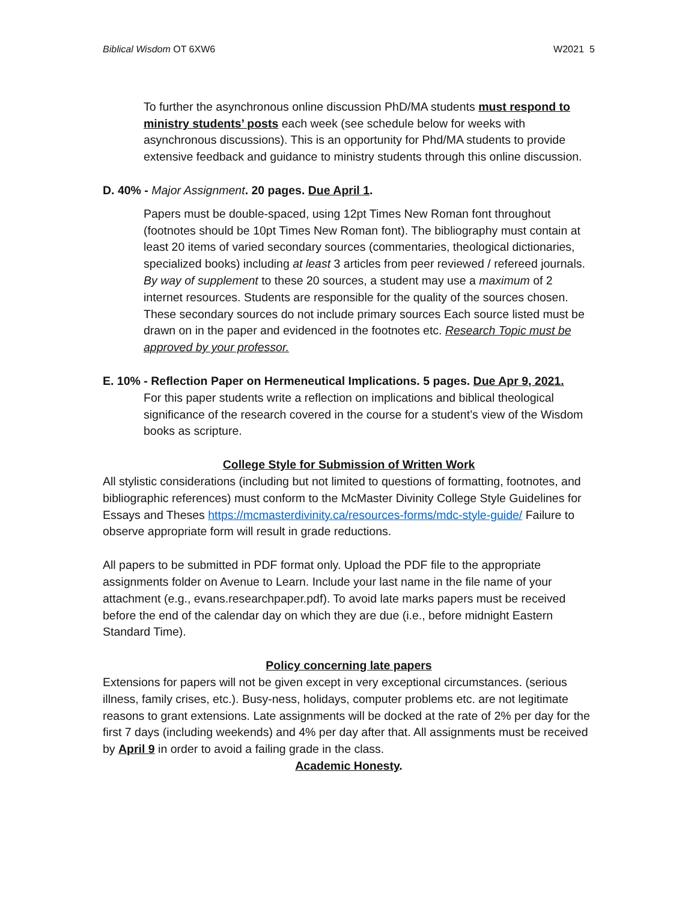Biblical Wisdom OT 6XW6 W2021 5
To further the asynchronous online discussion PhD/MA students must respond to ministry students’ posts each week (see schedule below for weeks with asynchronous discussions). This is an opportunity for Phd/MA students to provide extensive feedback and guidance to ministry students through this online discussion.
D. 40% - Major Assignment. 20 pages. Due April 1.
Papers must be double-spaced, using 12pt Times New Roman font throughout (footnotes should be 10pt Times New Roman font). The bibliography must contain at least 20 items of varied secondary sources (commentaries, theological dictionaries, specialized books) including at least 3 articles from peer reviewed / refereed journals. By way of supplement to these 20 sources, a student may use a maximum of 2 internet resources. Students are responsible for the quality of the sources chosen. These secondary sources do not include primary sources Each source listed must be drawn on in the paper and evidenced in the footnotes etc. Research Topic must be approved by your professor.
E. 10% - Reflection Paper on Hermeneutical Implications. 5 pages. Due Apr 9, 2021.
For this paper students write a reflection on implications and biblical theological significance of the research covered in the course for a student’s view of the Wisdom books as scripture.
College Style for Submission of Written Work
All stylistic considerations (including but not limited to questions of formatting, footnotes, and bibliographic references) must conform to the McMaster Divinity College Style Guidelines for Essays and Theses https://mcmasterdivinity.ca/resources-forms/mdc-style-guide/ Failure to observe appropriate form will result in grade reductions.
All papers to be submitted in PDF format only. Upload the PDF file to the appropriate assignments folder on Avenue to Learn. Include your last name in the file name of your attachment (e.g., evans.researchpaper.pdf). To avoid late marks papers must be received before the end of the calendar day on which they are due (i.e., before midnight Eastern Standard Time).
Policy concerning late papers
Extensions for papers will not be given except in very exceptional circumstances. (serious illness, family crises, etc.). Busy-ness, holidays, computer problems etc. are not legitimate reasons to grant extensions. Late assignments will be docked at the rate of 2% per day for the first 7 days (including weekends) and 4% per day after that. All assignments must be received by April 9 in order to avoid a failing grade in the class.
Academic Honesty.